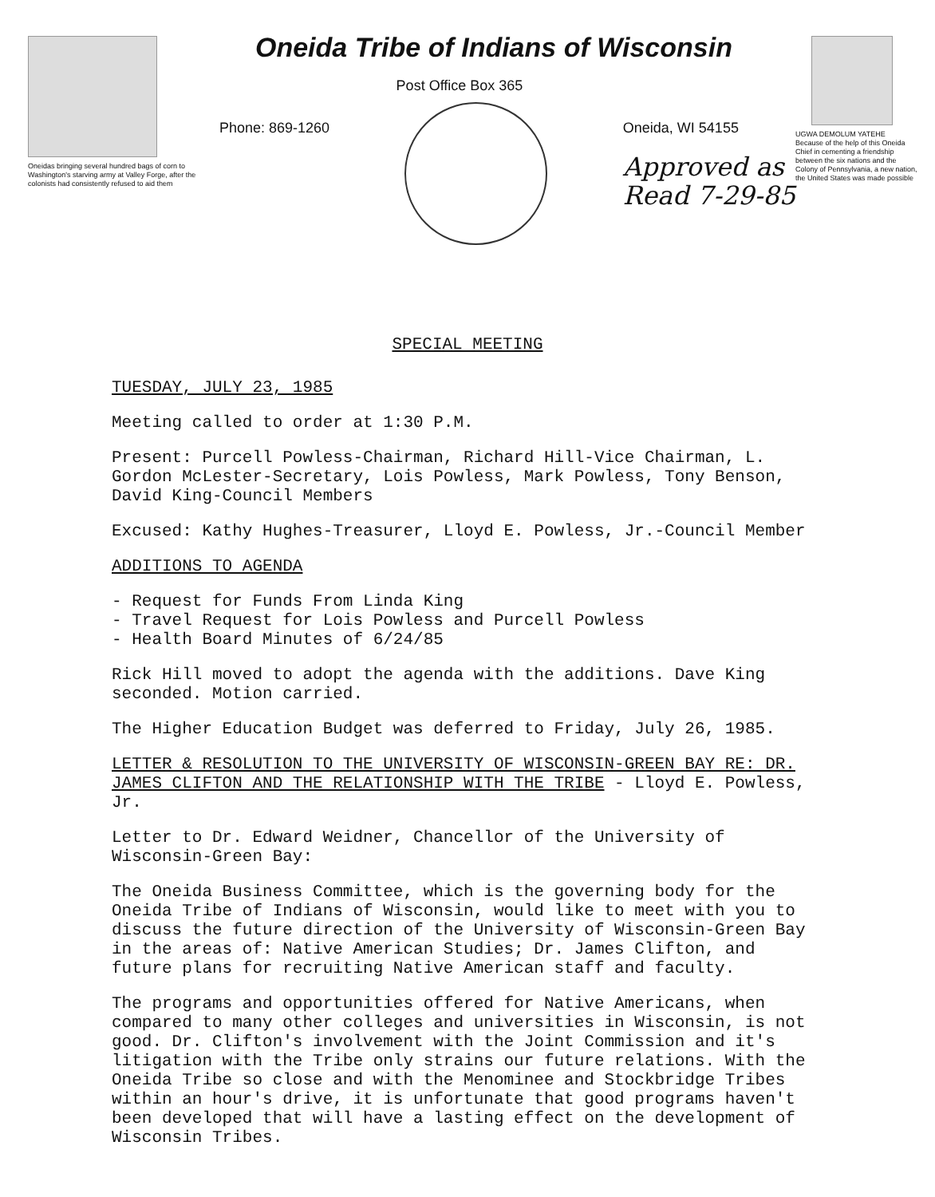Oneidas bringing several hundred bags of corn to Washington's starving army at Valley Forge, after the colonists had consistently refused to aid them
Oneida Tribe of Indians of Wisconsin
Post Office Box 365
Phone: 869-1260 Oneida, WI 54155
Approved as
Read 7-29-85
UGWA DEMOLUM YATEHE
Because of the help of this Oneida Chief in cementing a friendship between the six nations and the Colony of Pennsylvania, a new nation, the United States was made possible
SPECIAL MEETING
TUESDAY, JULY 23, 1985
Meeting called to order at 1:30 P.M.
Present: Purcell Powless-Chairman, Richard Hill-Vice Chairman, L. Gordon McLester-Secretary, Lois Powless, Mark Powless, Tony Benson, David King-Council Members
Excused: Kathy Hughes-Treasurer, Lloyd E. Powless, Jr.-Council Member
ADDITIONS TO AGENDA
- Request for Funds From Linda King
- Travel Request for Lois Powless and Purcell Powless
- Health Board Minutes of 6/24/85
Rick Hill moved to adopt the agenda with the additions. Dave King seconded. Motion carried.
The Higher Education Budget was deferred to Friday, July 26, 1985.
LETTER & RESOLUTION TO THE UNIVERSITY OF WISCONSIN-GREEN BAY RE: DR. JAMES CLIFTON AND THE RELATIONSHIP WITH THE TRIBE - Lloyd E. Powless, Jr.
Letter to Dr. Edward Weidner, Chancellor of the University of Wisconsin-Green Bay:
The Oneida Business Committee, which is the governing body for the Oneida Tribe of Indians of Wisconsin, would like to meet with you to discuss the future direction of the University of Wisconsin-Green Bay in the areas of: Native American Studies; Dr. James Clifton, and future plans for recruiting Native American staff and faculty.
The programs and opportunities offered for Native Americans, when compared to many other colleges and universities in Wisconsin, is not good. Dr. Clifton's involvement with the Joint Commission and it's litigation with the Tribe only strains our future relations. With the Oneida Tribe so close and with the Menominee and Stockbridge Tribes within an hour's drive, it is unfortunate that good programs haven't been developed that will have a lasting effect on the development of Wisconsin Tribes.